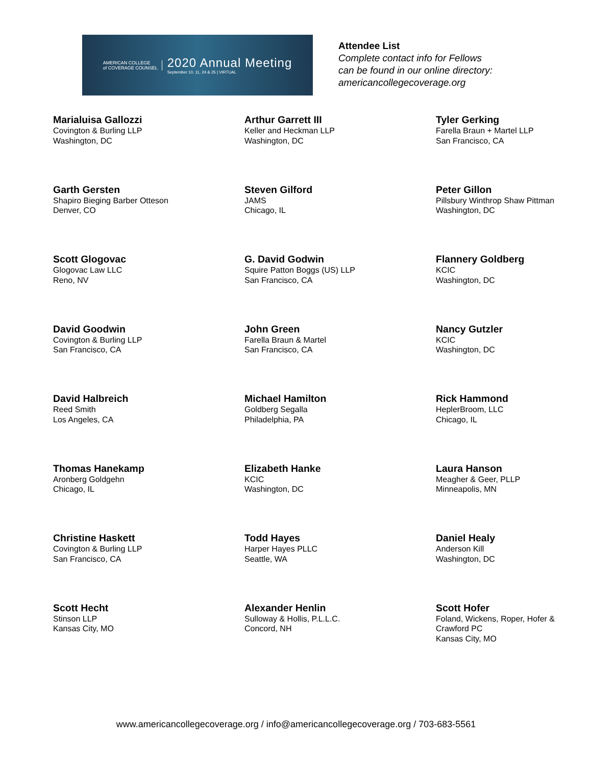AMERICAN COLLEGE
of COVERAGE COUNSEL
2020 Annual Meeting
September 10, 11, 24 & 25 | VIRTUAL
Attendee List
Complete contact info for Fellows
can be found in our online directory:
americancollegecoverage.org
Marialuisa Gallozzi
Covington & Burling LLP
Washington, DC
Arthur Garrett III
Keller and Heckman LLP
Washington, DC
Tyler Gerking
Farella Braun + Martel LLP
San Francisco, CA
Garth Gersten
Shapiro Bieging Barber Otteson
Denver, CO
Steven Gilford
JAMS
Chicago, IL
Peter Gillon
Pillsbury Winthrop Shaw Pittman
Washington, DC
Scott Glogovac
Glogovac Law LLC
Reno, NV
G. David Godwin
Squire Patton Boggs (US) LLP
San Francisco, CA
Flannery Goldberg
KCIC
Washington, DC
David Goodwin
Covington & Burling LLP
San Francisco, CA
John Green
Farella Braun & Martel
San Francisco, CA
Nancy Gutzler
KCIC
Washington, DC
David Halbreich
Reed Smith
Los Angeles, CA
Michael Hamilton
Goldberg Segalla
Philadelphia, PA
Rick Hammond
HeplerBroom, LLC
Chicago, IL
Thomas Hanekamp
Aronberg Goldgehn
Chicago, IL
Elizabeth Hanke
KCIC
Washington, DC
Laura Hanson
Meagher & Geer, PLLP
Minneapolis, MN
Christine Haskett
Covington & Burling LLP
San Francisco, CA
Todd Hayes
Harper Hayes PLLC
Seattle, WA
Daniel Healy
Anderson Kill
Washington, DC
Scott Hecht
Stinson LLP
Kansas City, MO
Alexander Henlin
Sulloway & Hollis, P.L.L.C.
Concord, NH
Scott Hofer
Foland, Wickens, Roper, Hofer &
Crawford PC
Kansas City, MO
www.americancollegecoverage.org / info@americancollegecoverage.org / 703-683-5561